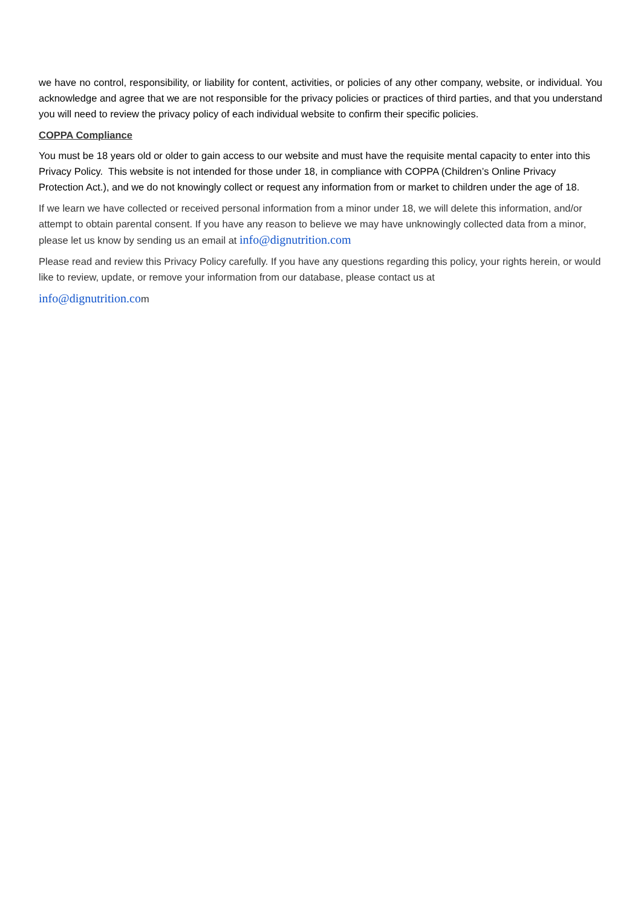we have no control, responsibility, or liability for content, activities, or policies of any other company, website, or individual. You acknowledge and agree that we are not responsible for the privacy policies or practices of third parties, and that you understand you will need to review the privacy policy of each individual website to confirm their specific policies.
COPPA Compliance
You must be 18 years old or older to gain access to our website and must have the requisite mental capacity to enter into this Privacy Policy. This website is not intended for those under 18, in compliance with COPPA (Children’s Online Privacy Protection Act.), and we do not knowingly collect or request any information from or market to children under the age of 18.
If we learn we have collected or received personal information from a minor under 18, we will delete this information, and/or attempt to obtain parental consent. If you have any reason to believe we may have unknowingly collected data from a minor, please let us know by sending us an email at info@dignutrition.com
Please read and review this Privacy Policy carefully. If you have any questions regarding this policy, your rights herein, or would like to review, update, or remove your information from our database, please contact us at
info@dignutrition.com